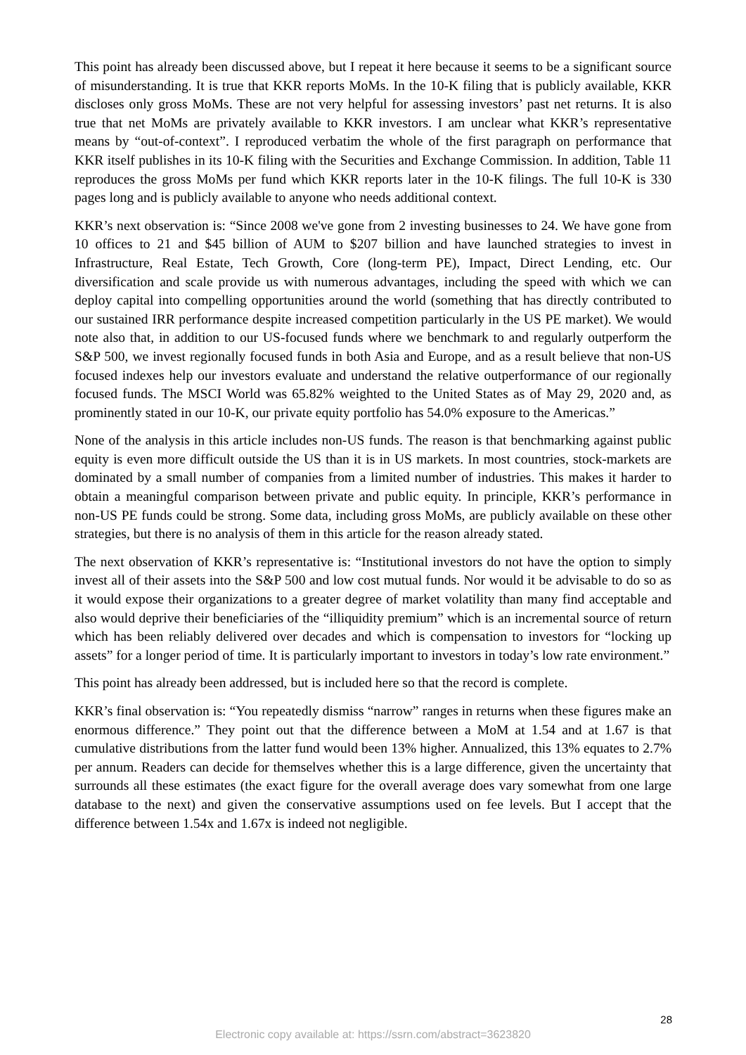This point has already been discussed above, but I repeat it here because it seems to be a significant source of misunderstanding. It is true that KKR reports MoMs. In the 10-K filing that is publicly available, KKR discloses only gross MoMs. These are not very helpful for assessing investors’ past net returns. It is also true that net MoMs are privately available to KKR investors. I am unclear what KKR’s representative means by “out-of-context”. I reproduced verbatim the whole of the first paragraph on performance that KKR itself publishes in its 10-K filing with the Securities and Exchange Commission. In addition, Table 11 reproduces the gross MoMs per fund which KKR reports later in the 10-K filings. The full 10-K is 330 pages long and is publicly available to anyone who needs additional context.
KKR’s next observation is: “Since 2008 we've gone from 2 investing businesses to 24. We have gone from 10 offices to 21 and $45 billion of AUM to $207 billion and have launched strategies to invest in Infrastructure, Real Estate, Tech Growth, Core (long-term PE), Impact, Direct Lending, etc. Our diversification and scale provide us with numerous advantages, including the speed with which we can deploy capital into compelling opportunities around the world (something that has directly contributed to our sustained IRR performance despite increased competition particularly in the US PE market). We would note also that, in addition to our US-focused funds where we benchmark to and regularly outperform the S&P 500, we invest regionally focused funds in both Asia and Europe, and as a result believe that non-US focused indexes help our investors evaluate and understand the relative outperformance of our regionally focused funds. The MSCI World was 65.82% weighted to the United States as of May 29, 2020 and, as prominently stated in our 10-K, our private equity portfolio has 54.0% exposure to the Americas.”
None of the analysis in this article includes non-US funds. The reason is that benchmarking against public equity is even more difficult outside the US than it is in US markets. In most countries, stock-markets are dominated by a small number of companies from a limited number of industries. This makes it harder to obtain a meaningful comparison between private and public equity. In principle, KKR’s performance in non-US PE funds could be strong. Some data, including gross MoMs, are publicly available on these other strategies, but there is no analysis of them in this article for the reason already stated.
The next observation of KKR’s representative is: “Institutional investors do not have the option to simply invest all of their assets into the S&P 500 and low cost mutual funds. Nor would it be advisable to do so as it would expose their organizations to a greater degree of market volatility than many find acceptable and also would deprive their beneficiaries of the “illiquidity premium” which is an incremental source of return which has been reliably delivered over decades and which is compensation to investors for “locking up assets” for a longer period of time. It is particularly important to investors in today’s low rate environment.”
This point has already been addressed, but is included here so that the record is complete.
KKR’s final observation is: “You repeatedly dismiss “narrow” ranges in returns when these figures make an enormous difference.” They point out that the difference between a MoM at 1.54 and at 1.67 is that cumulative distributions from the latter fund would been 13% higher. Annualized, this 13% equates to 2.7% per annum. Readers can decide for themselves whether this is a large difference, given the uncertainty that surrounds all these estimates (the exact figure for the overall average does vary somewhat from one large database to the next) and given the conservative assumptions used on fee levels. But I accept that the difference between 1.54x and 1.67x is indeed not negligible.
28
Electronic copy available at: https://ssrn.com/abstract=3623820